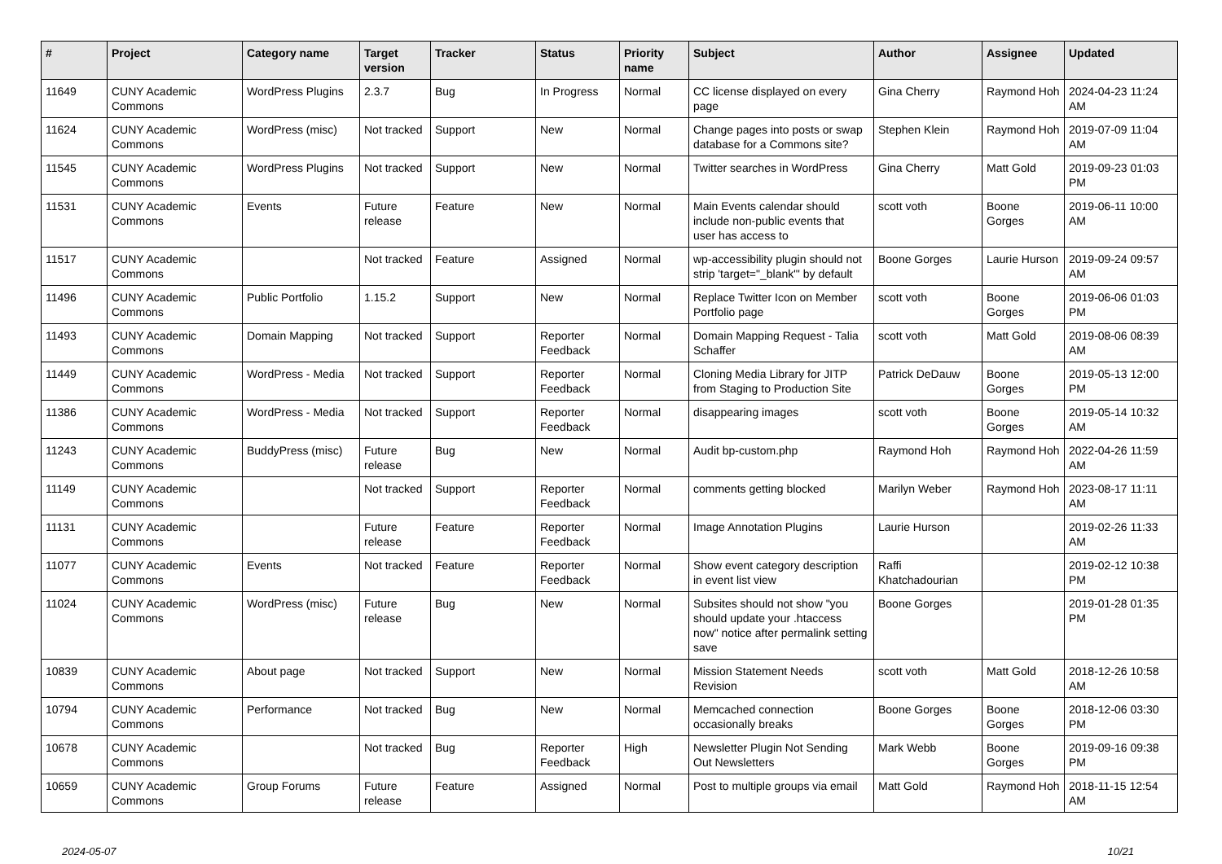| # | Project | Category name | Target version | Tracker | Status | Priority name | Subject | Author | Assignee | Updated |
| --- | --- | --- | --- | --- | --- | --- | --- | --- | --- | --- |
| 11649 | CUNY Academic Commons | WordPress Plugins | 2.3.7 | Bug | In Progress | Normal | CC license displayed on every page | Gina Cherry | Raymond Hoh | 2024-04-23 11:24 AM |
| 11624 | CUNY Academic Commons | WordPress (misc) | Not tracked | Support | New | Normal | Change pages into posts or swap database for a Commons site? | Stephen Klein | Raymond Hoh | 2019-07-09 11:04 AM |
| 11545 | CUNY Academic Commons | WordPress Plugins | Not tracked | Support | New | Normal | Twitter searches in WordPress | Gina Cherry | Matt Gold | 2019-09-23 01:03 PM |
| 11531 | CUNY Academic Commons | Events | Future release | Feature | New | Normal | Main Events calendar should include non-public events that user has access to | scott voth | Boone Gorges | 2019-06-11 10:00 AM |
| 11517 | CUNY Academic Commons | | Not tracked | Feature | Assigned | Normal | wp-accessibility plugin should not strip 'target="_blank"' by default | Boone Gorges | Laurie Hurson | 2019-09-24 09:57 AM |
| 11496 | CUNY Academic Commons | Public Portfolio | 1.15.2 | Support | New | Normal | Replace Twitter Icon on Member Portfolio page | scott voth | Boone Gorges | 2019-06-06 01:03 PM |
| 11493 | CUNY Academic Commons | Domain Mapping | Not tracked | Support | Reporter Feedback | Normal | Domain Mapping Request - Talia Schaffer | scott voth | Matt Gold | 2019-08-06 08:39 AM |
| 11449 | CUNY Academic Commons | WordPress - Media | Not tracked | Support | Reporter Feedback | Normal | Cloning Media Library for JITP from Staging to Production Site | Patrick DeDauw | Boone Gorges | 2019-05-13 12:00 PM |
| 11386 | CUNY Academic Commons | WordPress - Media | Not tracked | Support | Reporter Feedback | Normal | disappearing images | scott voth | Boone Gorges | 2019-05-14 10:32 AM |
| 11243 | CUNY Academic Commons | BuddyPress (misc) | Future release | Bug | New | Normal | Audit bp-custom.php | Raymond Hoh | Raymond Hoh | 2022-04-26 11:59 AM |
| 11149 | CUNY Academic Commons | | Not tracked | Support | Reporter Feedback | Normal | comments getting blocked | Marilyn Weber | Raymond Hoh | 2023-08-17 11:11 AM |
| 11131 | CUNY Academic Commons | | Future release | Feature | Reporter Feedback | Normal | Image Annotation Plugins | Laurie Hurson | | 2019-02-26 11:33 AM |
| 11077 | CUNY Academic Commons | Events | Not tracked | Feature | Reporter Feedback | Normal | Show event category description in event list view | Raffi Khatchadourian | | 2019-02-12 10:38 PM |
| 11024 | CUNY Academic Commons | WordPress (misc) | Future release | Bug | New | Normal | Subsites should not show "you should update your .htaccess now" notice after permalink setting save | Boone Gorges | | 2019-01-28 01:35 PM |
| 10839 | CUNY Academic Commons | About page | Not tracked | Support | New | Normal | Mission Statement Needs Revision | scott voth | Matt Gold | 2018-12-26 10:58 AM |
| 10794 | CUNY Academic Commons | Performance | Not tracked | Bug | New | Normal | Memcached connection occasionally breaks | Boone Gorges | Boone Gorges | 2018-12-06 03:30 PM |
| 10678 | CUNY Academic Commons | | Not tracked | Bug | Reporter Feedback | High | Newsletter Plugin Not Sending Out Newsletters | Mark Webb | Boone Gorges | 2019-09-16 09:38 PM |
| 10659 | CUNY Academic Commons | Group Forums | Future release | Feature | Assigned | Normal | Post to multiple groups via email | Matt Gold | Raymond Hoh | 2018-11-15 12:54 AM |
2024-05-07 10/21